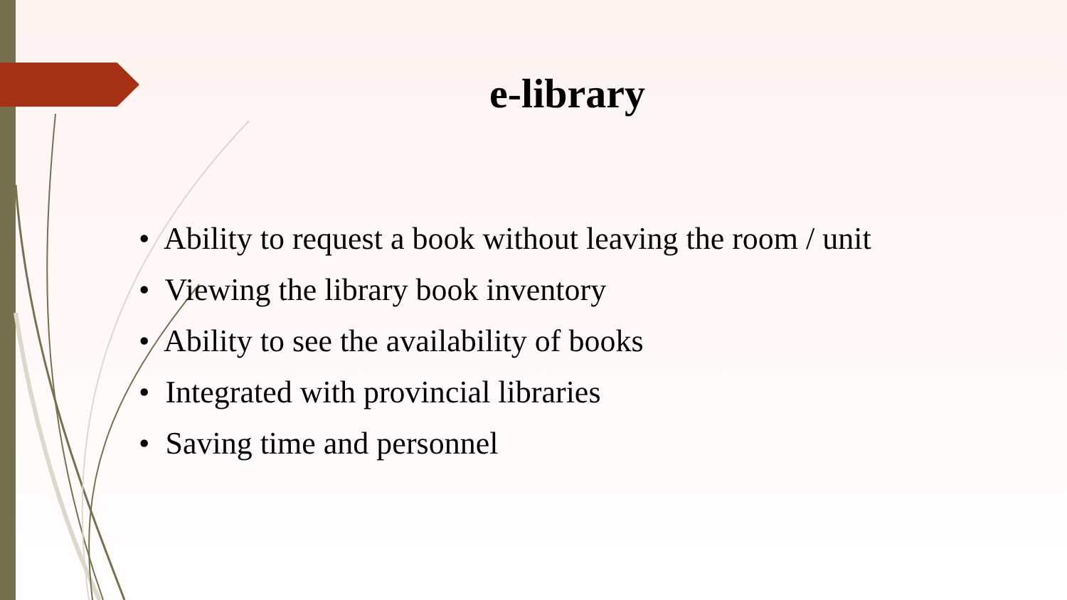e-library
• Ability to request a book without leaving the room / unit
• Viewing the library book inventory
• Ability to see the availability of books
• Integrated with provincial libraries
• Saving time and personnel